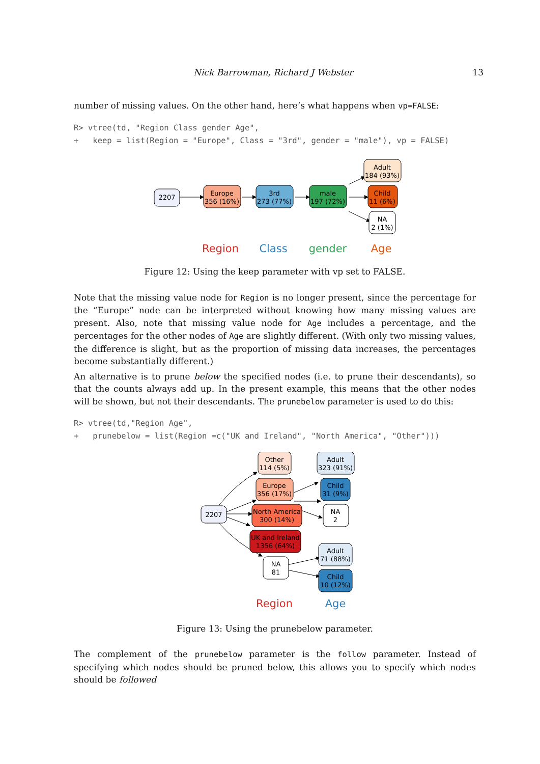Nick Barrowman, Richard J Webster 13
number of missing values. On the other hand, here’s what happens when vp=FALSE:
R> vtree(td, "Region Class gender Age",
+   keep = list(Region = "Europe", Class = "3rd", gender = "male"), vp = FALSE)
2207
Europe
356 (16%)
3rd
273 (77%)
male
197 (72%)
Adult
184 (93%)
Child
11 (6%)
NA
2 (1%)
Region
Class
gender
Age
Figure 12: Using the keep parameter with vp set to FALSE.
Note that the missing value node for Region is no longer present, since the percentage for the “Europe” node can be interpreted without knowing how many missing values are present. Also, note that missing value node for Age includes a percentage, and the percentages for the other nodes of Age are slightly different. (With only two missing values, the difference is slight, but as the proportion of missing data increases, the percentages become substantially different.)
An alternative is to prune below the specified nodes (i.e. to prune their descendants), so that the counts always add up. In the present example, this means that the other nodes will be shown, but not their descendants. The prunebelow parameter is used to do this:
R> vtree(td,"Region Age",
+   prunebelow = list(Region =c("UK and Ireland", "North America", "Other")))
2207
Other
114 (5%)
Europe
356 (17%)
North America
300 (14%)
UK and Ireland
1356 (64%)
NA
81
Adult
323 (91%)
Child
31 (9%)
NA
2
Adult
71 (88%)
Child
10 (12%)
Region
Age
Figure 13: Using the prunebelow parameter.
The complement of the prunebelow parameter is the follow parameter. Instead of specifying which nodes should be pruned below, this allows you to specify which nodes should be followed